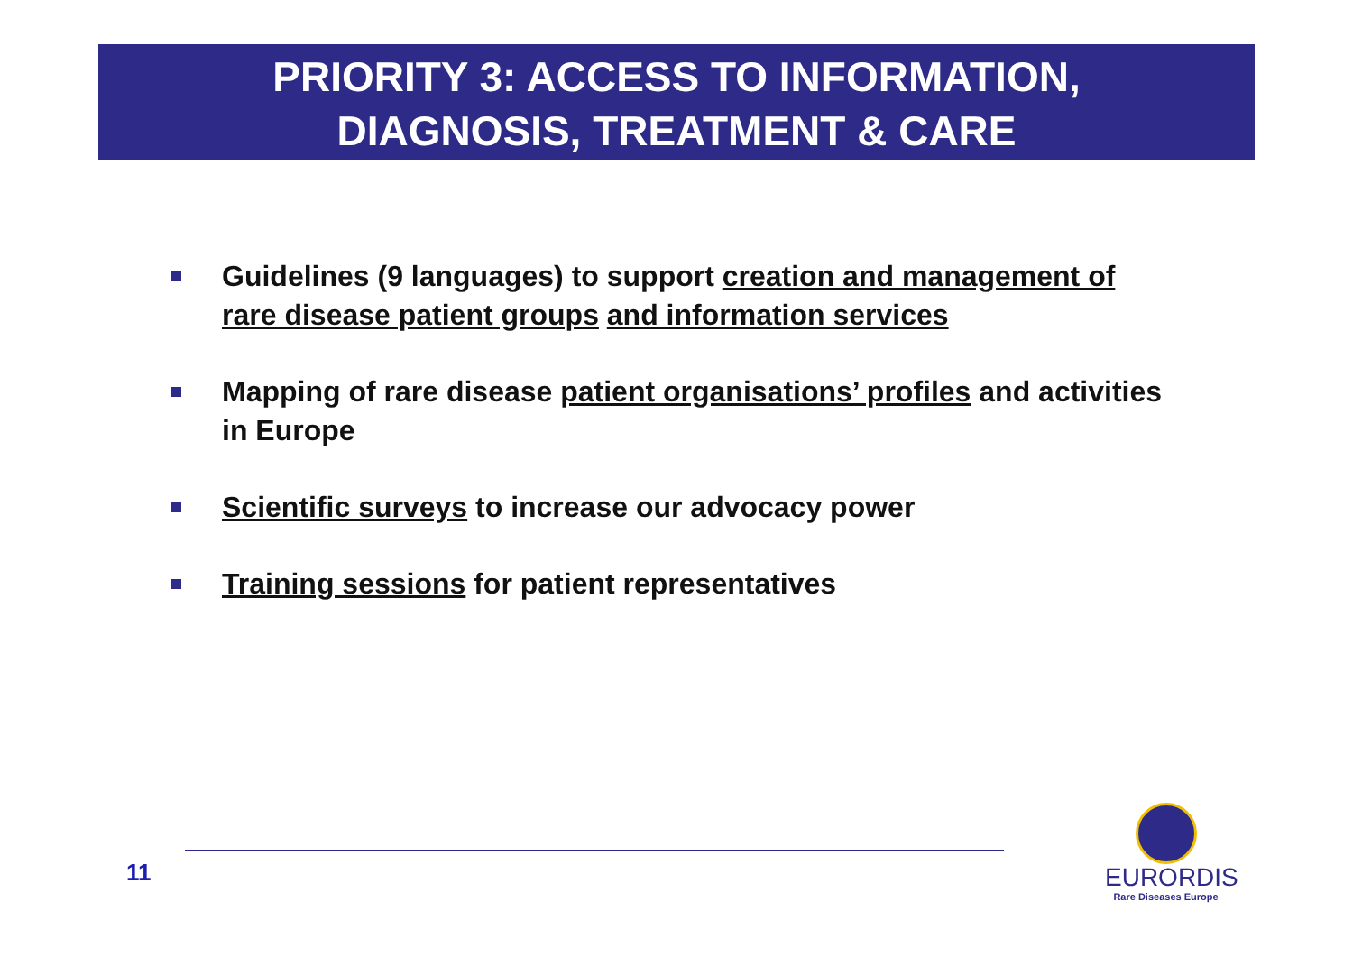PRIORITY 3: ACCESS TO INFORMATION,
DIAGNOSIS, TREATMENT & CARE
Guidelines (9 languages) to support creation and management of rare disease patient groups and information services
Mapping of rare disease patient organisations’ profiles and activities in Europe
Scientific surveys to increase our advocacy power
Training sessions for patient representatives
11
EURORDIS
Rare Diseases Europe